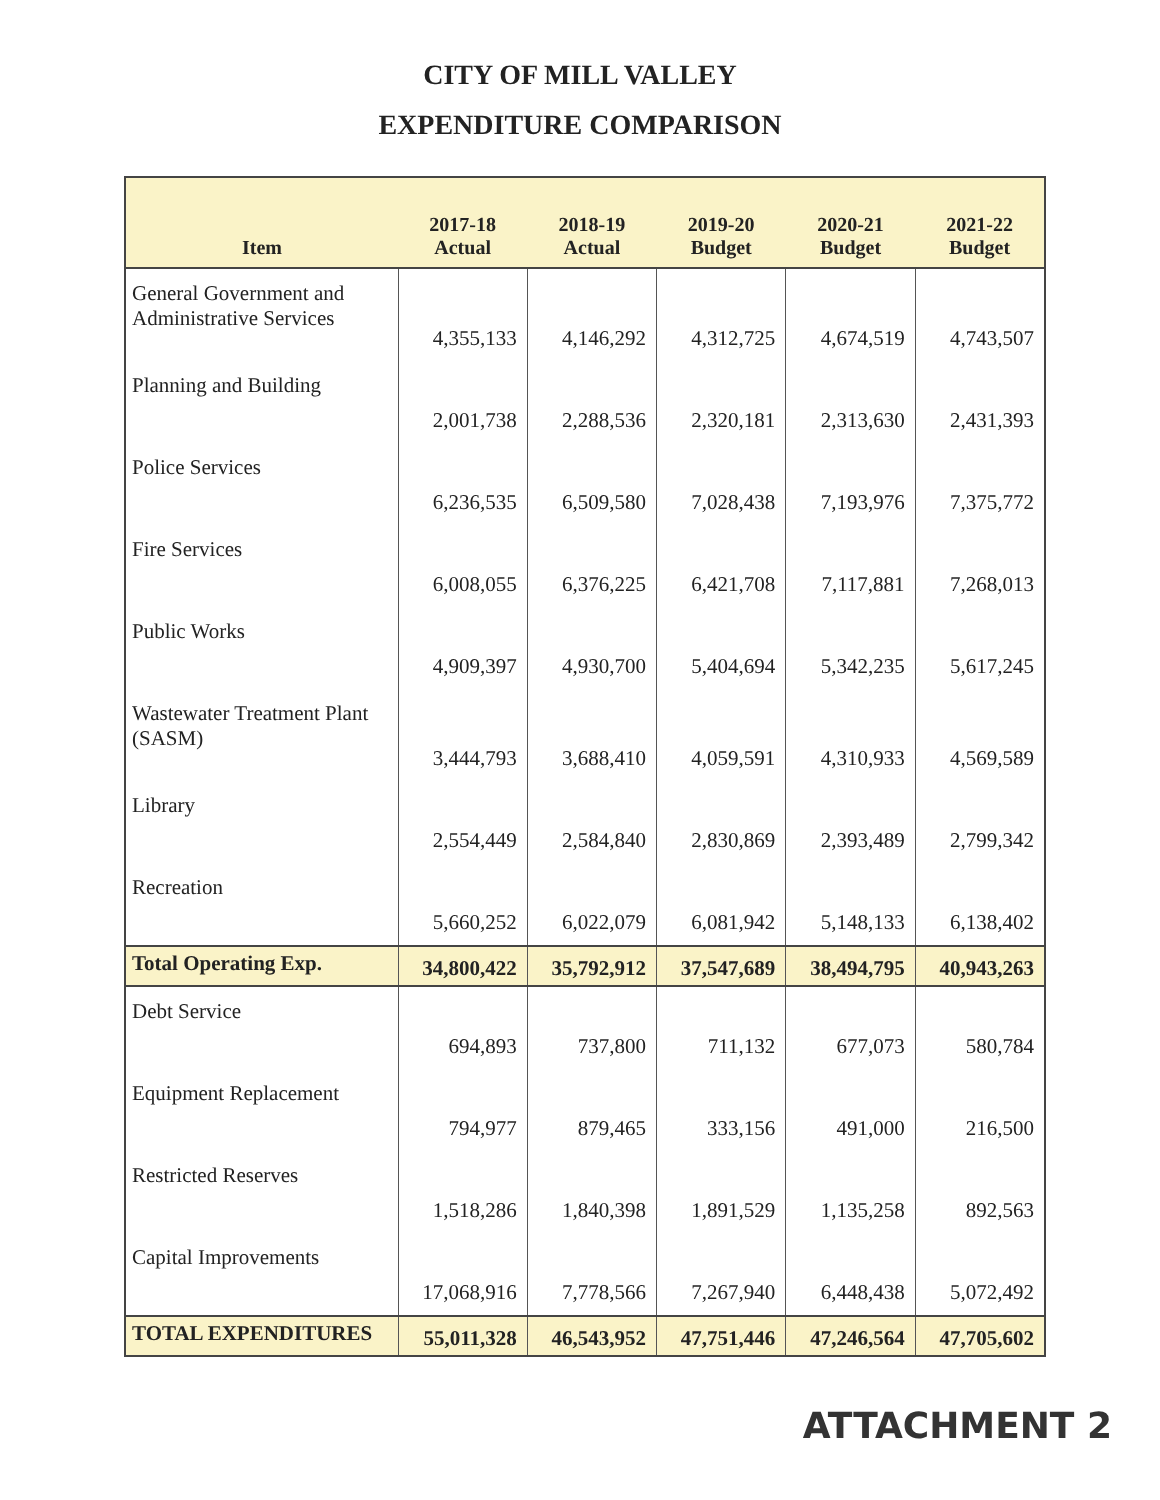CITY OF MILL VALLEY
EXPENDITURE COMPARISON
| Item | 2017-18 Actual | 2018-19 Actual | 2019-20 Budget | 2020-21 Budget | 2021-22 Budget |
| --- | --- | --- | --- | --- | --- |
| General Government and Administrative Services | 4,355,133 | 4,146,292 | 4,312,725 | 4,674,519 | 4,743,507 |
| Planning and Building | 2,001,738 | 2,288,536 | 2,320,181 | 2,313,630 | 2,431,393 |
| Police Services | 6,236,535 | 6,509,580 | 7,028,438 | 7,193,976 | 7,375,772 |
| Fire Services | 6,008,055 | 6,376,225 | 6,421,708 | 7,117,881 | 7,268,013 |
| Public Works | 4,909,397 | 4,930,700 | 5,404,694 | 5,342,235 | 5,617,245 |
| Wastewater Treatment Plant (SASM) | 3,444,793 | 3,688,410 | 4,059,591 | 4,310,933 | 4,569,589 |
| Library | 2,554,449 | 2,584,840 | 2,830,869 | 2,393,489 | 2,799,342 |
| Recreation | 5,660,252 | 6,022,079 | 6,081,942 | 5,148,133 | 6,138,402 |
| Total Operating Exp. | 34,800,422 | 35,792,912 | 37,547,689 | 38,494,795 | 40,943,263 |
| Debt Service | 694,893 | 737,800 | 711,132 | 677,073 | 580,784 |
| Equipment Replacement | 794,977 | 879,465 | 333,156 | 491,000 | 216,500 |
| Restricted Reserves | 1,518,286 | 1,840,398 | 1,891,529 | 1,135,258 | 892,563 |
| Capital Improvements | 17,068,916 | 7,778,566 | 7,267,940 | 6,448,438 | 5,072,492 |
| TOTAL EXPENDITURES | 55,011,328 | 46,543,952 | 47,751,446 | 47,246,564 | 47,705,602 |
ATTACHMENT 2